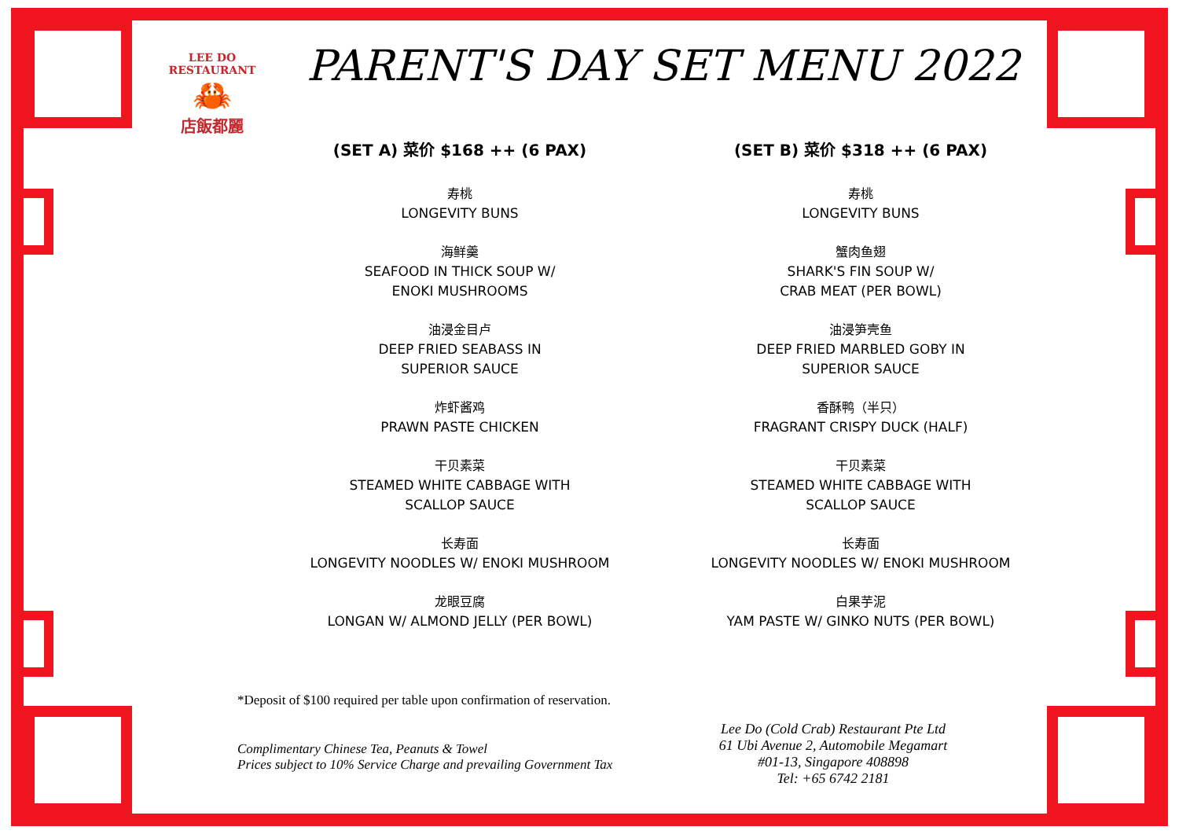LEE DO RESTAURANT
🦀
店飯都麗
PARENT'S DAY SET MENU 2022
(SET A) 菜价 $168 ++ (6 PAX)
寿桃
LONGEVITY BUNS
海鲜羹
SEAFOOD IN THICK SOUP W/
ENOKI MUSHROOMS
油浸金目卢
DEEP FRIED SEABASS IN
SUPERIOR SAUCE
炸虾酱鸡
PRAWN PASTE CHICKEN
干贝素菜
STEAMED WHITE CABBAGE WITH
SCALLOP SAUCE
长寿面
LONGEVITY NOODLES W/ ENOKI MUSHROOM
龙眼豆腐
LONGAN W/ ALMOND JELLY (PER BOWL)
(SET B) 菜价 $318 ++ (6 PAX)
寿桃
LONGEVITY BUNS
蟹肉鱼翅
SHARK'S FIN SOUP W/
CRAB MEAT (PER BOWL)
油浸笋壳鱼
DEEP FRIED MARBLED GOBY IN
SUPERIOR SAUCE
香酥鸭（半只）
FRAGRANT CRISPY DUCK (HALF)
干贝素菜
STEAMED WHITE CABBAGE WITH
SCALLOP SAUCE
长寿面
LONGEVITY NOODLES W/ ENOKI MUSHROOM
白果芋泥
YAM PASTE W/ GINKO NUTS (PER BOWL)
*Deposit of $100 required per table upon confirmation of reservation.
Complimentary Chinese Tea, Peanuts & Towel
Prices subject to 10% Service Charge and prevailing Government Tax
Lee Do (Cold Crab) Restaurant Pte Ltd
61 Ubi Avenue 2, Automobile Megamart
#01-13, Singapore 408898
Tel: +65 6742 2181